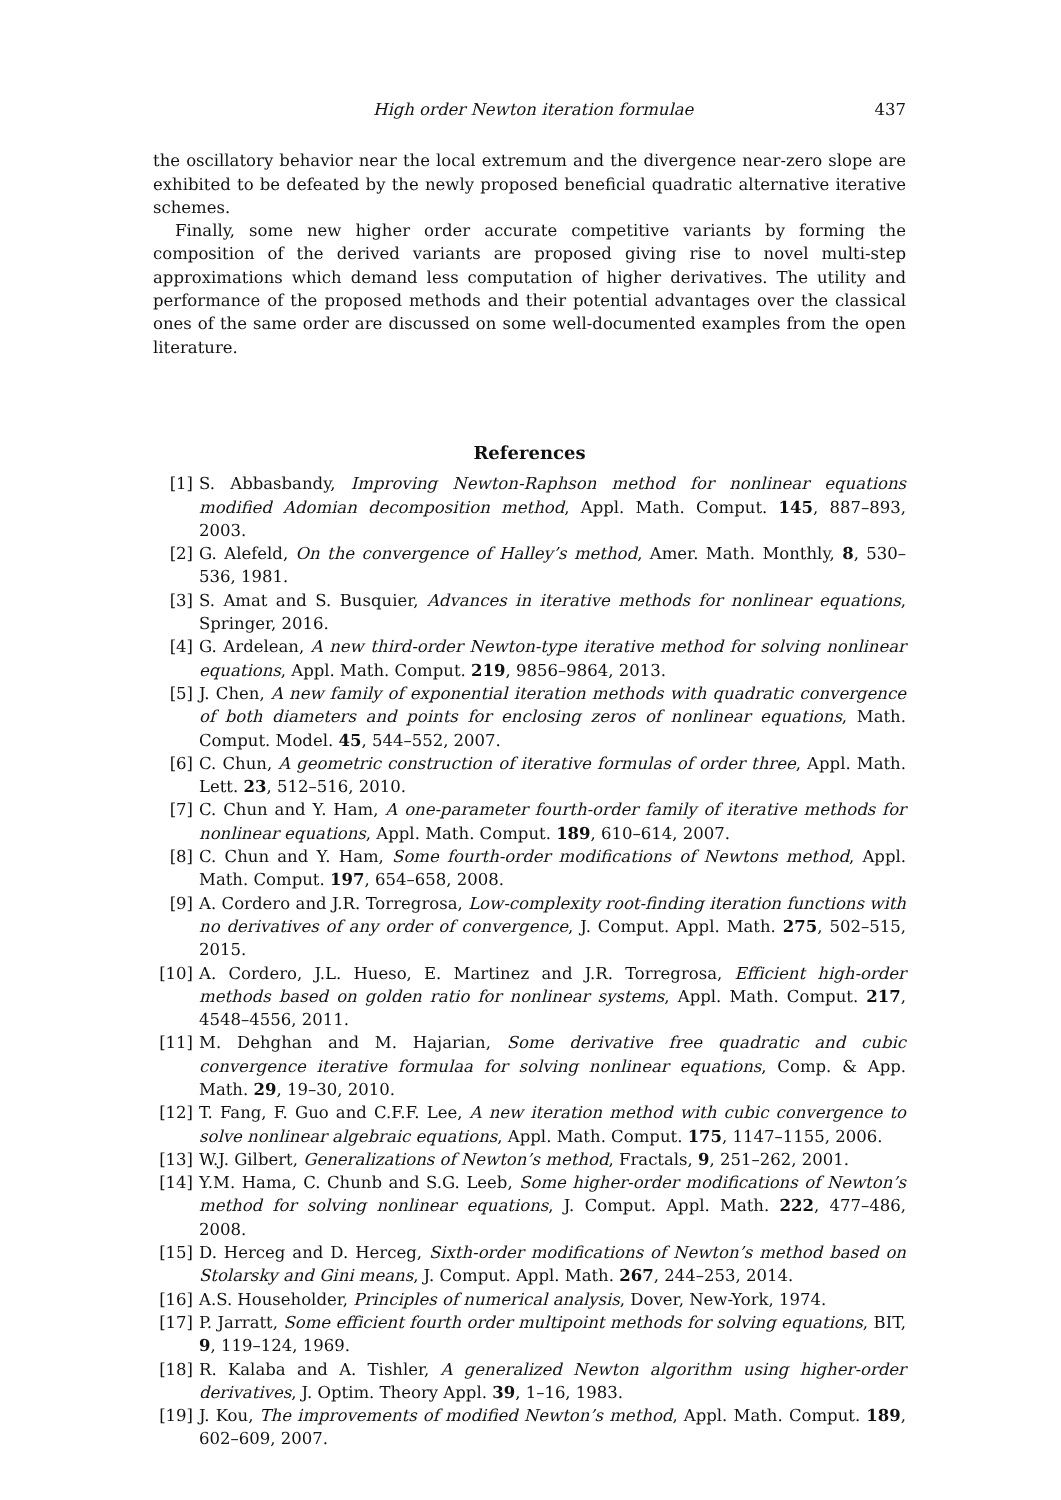High order Newton iteration formulae 437
the oscillatory behavior near the local extremum and the divergence near-zero slope are exhibited to be defeated by the newly proposed beneficial quadratic alternative iterative schemes.
Finally, some new higher order accurate competitive variants by forming the composition of the derived variants are proposed giving rise to novel multi-step approximations which demand less computation of higher derivatives. The utility and performance of the proposed methods and their potential advantages over the classical ones of the same order are discussed on some well-documented examples from the open literature.
References
[1] S. Abbasbandy, Improving Newton-Raphson method for nonlinear equations modified Adomian decomposition method, Appl. Math. Comput. 145, 887–893, 2003.
[2] G. Alefeld, On the convergence of Halley’s method, Amer. Math. Monthly, 8, 530–536, 1981.
[3] S. Amat and S. Busquier, Advances in iterative methods for nonlinear equations, Springer, 2016.
[4] G. Ardelean, A new third-order Newton-type iterative method for solving nonlinear equations, Appl. Math. Comput. 219, 9856–9864, 2013.
[5] J. Chen, A new family of exponential iteration methods with quadratic convergence of both diameters and points for enclosing zeros of nonlinear equations, Math. Comput. Model. 45, 544–552, 2007.
[6] C. Chun, A geometric construction of iterative formulas of order three, Appl. Math. Lett. 23, 512–516, 2010.
[7] C. Chun and Y. Ham, A one-parameter fourth-order family of iterative methods for nonlinear equations, Appl. Math. Comput. 189, 610–614, 2007.
[8] C. Chun and Y. Ham, Some fourth-order modifications of Newtons method, Appl. Math. Comput. 197, 654–658, 2008.
[9] A. Cordero and J.R. Torregrosa, Low-complexity root-finding iteration functions with no derivatives of any order of convergence, J. Comput. Appl. Math. 275, 502–515, 2015.
[10] A. Cordero, J.L. Hueso, E. Martinez and J.R. Torregrosa, Efficient high-order methods based on golden ratio for nonlinear systems, Appl. Math. Comput. 217, 4548–4556, 2011.
[11] M. Dehghan and M. Hajarian, Some derivative free quadratic and cubic convergence iterative formulaa for solving nonlinear equations, Comp. & App. Math. 29, 19–30, 2010.
[12] T. Fang, F. Guo and C.F.F. Lee, A new iteration method with cubic convergence to solve nonlinear algebraic equations, Appl. Math. Comput. 175, 1147–1155, 2006.
[13] W.J. Gilbert, Generalizations of Newton’s method, Fractals, 9, 251–262, 2001.
[14] Y.M. Hama, C. Chunb and S.G. Leeb, Some higher-order modifications of Newton’s method for solving nonlinear equations, J. Comput. Appl. Math. 222, 477–486, 2008.
[15] D. Herceg and D. Herceg, Sixth-order modifications of Newton’s method based on Stolarsky and Gini means, J. Comput. Appl. Math. 267, 244–253, 2014.
[16] A.S. Householder, Principles of numerical analysis, Dover, New-York, 1974.
[17] P. Jarratt, Some efficient fourth order multipoint methods for solving equations, BIT, 9, 119–124, 1969.
[18] R. Kalaba and A. Tishler, A generalized Newton algorithm using higher-order derivatives, J. Optim. Theory Appl. 39, 1–16, 1983.
[19] J. Kou, The improvements of modified Newton’s method, Appl. Math. Comput. 189, 602–609, 2007.